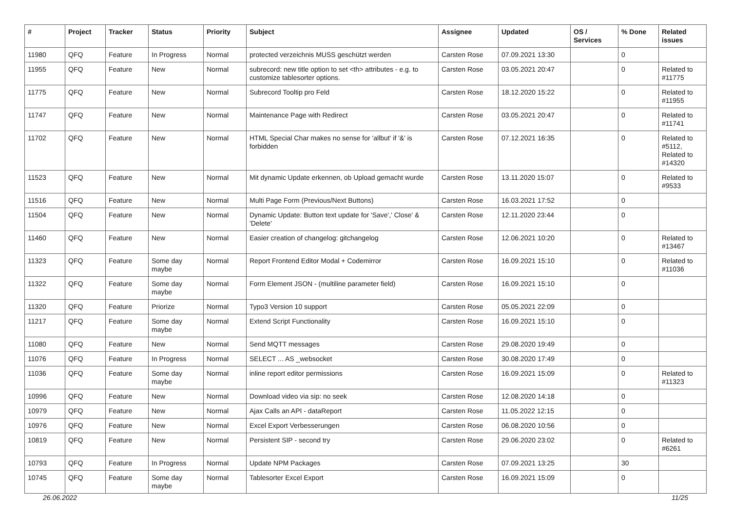| # | Project | Tracker | Status | Priority | Subject | Assignee | Updated | OS / Services | % Done | Related issues |
| --- | --- | --- | --- | --- | --- | --- | --- | --- | --- | --- |
| 11980 | QFQ | Feature | In Progress | Normal | protected verzeichnis MUSS geschützt werden | Carsten Rose | 07.09.2021 13:30 | | 0 | |
| 11955 | QFQ | Feature | New | Normal | subrecord: new title option to set <th> attributes - e.g. to customize tablesorter options. | Carsten Rose | 03.05.2021 20:47 | | 0 | Related to #11775 |
| 11775 | QFQ | Feature | New | Normal | Subrecord Tooltip pro Feld | Carsten Rose | 18.12.2020 15:22 | | 0 | Related to #11955 |
| 11747 | QFQ | Feature | New | Normal | Maintenance Page with Redirect | Carsten Rose | 03.05.2021 20:47 | | 0 | Related to #11741 |
| 11702 | QFQ | Feature | New | Normal | HTML Special Char makes no sense for 'allbut' if '&' is forbidden | Carsten Rose | 07.12.2021 16:35 | | 0 | Related to #5112, Related to #14320 |
| 11523 | QFQ | Feature | New | Normal | Mit dynamic Update erkennen, ob Upload gemacht wurde | Carsten Rose | 13.11.2020 15:07 | | 0 | Related to #9533 |
| 11516 | QFQ | Feature | New | Normal | Multi Page Form (Previous/Next Buttons) | Carsten Rose | 16.03.2021 17:52 | | 0 | |
| 11504 | QFQ | Feature | New | Normal | Dynamic Update: Button text update for 'Save',' Close' & 'Delete' | Carsten Rose | 12.11.2020 23:44 | | 0 | |
| 11460 | QFQ | Feature | New | Normal | Easier creation of changelog: gitchangelog | Carsten Rose | 12.06.2021 10:20 | | 0 | Related to #13467 |
| 11323 | QFQ | Feature | Some day maybe | Normal | Report Frontend Editor Modal + Codemirror | Carsten Rose | 16.09.2021 15:10 | | 0 | Related to #11036 |
| 11322 | QFQ | Feature | Some day maybe | Normal | Form Element JSON - (multiline parameter field) | Carsten Rose | 16.09.2021 15:10 | | 0 | |
| 11320 | QFQ | Feature | Priorize | Normal | Typo3 Version 10 support | Carsten Rose | 05.05.2021 22:09 | | 0 | |
| 11217 | QFQ | Feature | Some day maybe | Normal | Extend Script Functionality | Carsten Rose | 16.09.2021 15:10 | | 0 | |
| 11080 | QFQ | Feature | New | Normal | Send MQTT messages | Carsten Rose | 29.08.2020 19:49 | | 0 | |
| 11076 | QFQ | Feature | In Progress | Normal | SELECT ... AS _websocket | Carsten Rose | 30.08.2020 17:49 | | 0 | |
| 11036 | QFQ | Feature | Some day maybe | Normal | inline report editor permissions | Carsten Rose | 16.09.2021 15:09 | | 0 | Related to #11323 |
| 10996 | QFQ | Feature | New | Normal | Download video via sip: no seek | Carsten Rose | 12.08.2020 14:18 | | 0 | |
| 10979 | QFQ | Feature | New | Normal | Ajax Calls an API - dataReport | Carsten Rose | 11.05.2022 12:15 | | 0 | |
| 10976 | QFQ | Feature | New | Normal | Excel Export Verbesserungen | Carsten Rose | 06.08.2020 10:56 | | 0 | |
| 10819 | QFQ | Feature | New | Normal | Persistent SIP - second try | Carsten Rose | 29.06.2020 23:02 | | 0 | Related to #6261 |
| 10793 | QFQ | Feature | In Progress | Normal | Update NPM Packages | Carsten Rose | 07.09.2021 13:25 | | 30 | |
| 10745 | QFQ | Feature | Some day maybe | Normal | Tablesorter Excel Export | Carsten Rose | 16.09.2021 15:09 | | 0 | |
26.06.2022 11/25